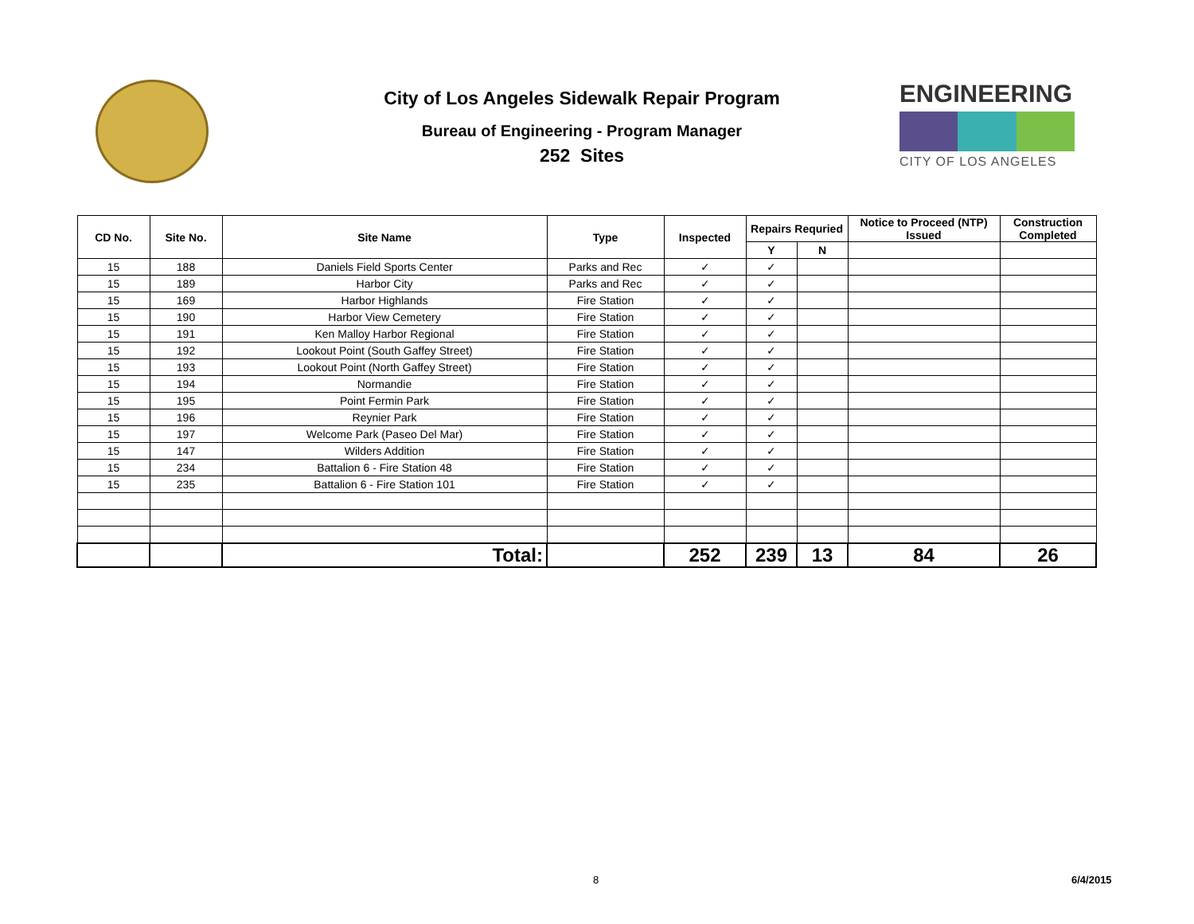City of Los Angeles Sidewalk Repair Program
Bureau of Engineering - Program Manager
252 Sites
ENGINEERING
CITY OF LOS ANGELES
| CD No. | Site No. | Site Name | Type | Inspected | Repairs Requried | | Notice to Proceed (NTP) Issued | Construction Completed |
| --- | --- | --- | --- | --- | --- | --- | --- | --- |
| | | | | | Y | N | | |
| 15 | 188 | Daniels Field Sports Center | Parks and Rec | ✓ | ✓ | | | |
| 15 | 189 | Harbor City | Parks and Rec | ✓ | ✓ | | | |
| 15 | 169 | Harbor Highlands | Fire Station | ✓ | ✓ | | | |
| 15 | 190 | Harbor View Cemetery | Fire Station | ✓ | ✓ | | | |
| 15 | 191 | Ken Malloy Harbor Regional | Fire Station | ✓ | ✓ | | | |
| 15 | 192 | Lookout Point (South Gaffey Street) | Fire Station | ✓ | ✓ | | | |
| 15 | 193 | Lookout Point (North Gaffey Street) | Fire Station | ✓ | ✓ | | | |
| 15 | 194 | Normandie | Fire Station | ✓ | ✓ | | | |
| 15 | 195 | Point Fermin Park | Fire Station | ✓ | ✓ | | | |
| 15 | 196 | Reynier Park | Fire Station | ✓ | ✓ | | | |
| 15 | 197 | Welcome Park (Paseo Del Mar) | Fire Station | ✓ | ✓ | | | |
| 15 | 147 | Wilders Addition | Fire Station | ✓ | ✓ | | | |
| 15 | 234 | Battalion 6 - Fire Station 48 | Fire Station | ✓ | ✓ | | | |
| 15 | 235 | Battalion 6 - Fire Station 101 | Fire Station | ✓ | ✓ | | | |
| | | Total: | | 252 | 239 | 13 | 84 | 26 |
8 6/4/2015